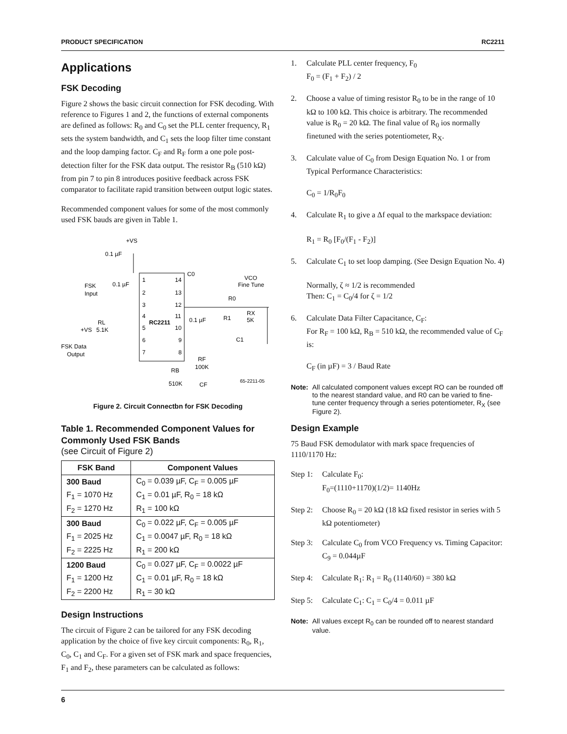PRODUCT SPECIFICATION RC2211
Applications
FSK Decoding
Figure 2 shows the basic circuit connection for FSK decoding. With reference to Figures 1 and 2, the functions of external components are defined as follows: R<sub>0</sub> and C<sub>0</sub> set the PLL center frequency, R<sub>1</sub> sets the system bandwidth, and C<sub>1</sub> sets the loop filter time constant and the loop damping factor. C<sub>F</sub> and R<sub>F</sub> form a one pole post-detection filter for the FSK data output. The resistor R<sub>B</sub> (510 kΩ) from pin 7 to pin 8 introduces positive feedback across FSK comparator to facilitate rapid transition between output logic states.
Recommended component values for some of the most commonly used FSK bauds are given in Table 1.
0.1 µF
+VS
FSK
Input
0.1 µF
1
2
3
4
5
6
7
14
13
12
11
10
9
8
RC2211
C0
VCO
Fine Tune
R0
RX
5K
R1
0.1 µF
C1
RL
+VS
5.1K
FSK Data
Output
RF
100K
RB
510K
CF
65-2211-05
Figure 2. Circuit Connectbn for FSK Decoding
Table 1. Recommended Component Values for Commonly Used FSK Bands
(see Circuit of Figure 2)
| FSK Band | Component Values |
| --- | --- |
| 300 Baud | C<sub>0</sub> = 0.039 µF, C<sub>F</sub> = 0.005 µF |
| F<sub>1</sub> = 1070 Hz | C<sub>1</sub> = 0.01 µF, R<sub>0</sub> = 18 kΩ |
| F<sub>2</sub> = 1270 Hz | R<sub>1</sub> = 100 kΩ |
| 300 Baud | C<sub>0</sub> = 0.022 µF, C<sub>F</sub> = 0.005 µF |
| F<sub>1</sub> = 2025 Hz | C<sub>1</sub> = 0.0047 µF, R<sub>0</sub> = 18 kΩ |
| F<sub>2</sub> = 2225 Hz | R<sub>1</sub> = 200 kΩ |
| 1200 Baud | C<sub>0</sub> = 0.027 µF, C<sub>F</sub> = 0.0022 µF |
| F<sub>1</sub> = 1200 Hz | C<sub>1</sub> = 0.01 µF, R<sub>0</sub> = 18 kΩ |
| F<sub>2</sub> = 2200 Hz | R<sub>1</sub> = 30 kΩ |
Design Instructions
The circuit of Figure 2 can be tailored for any FSK decoding application by the choice of five key circuit components: R<sub>0</sub>, R<sub>1</sub>, C<sub>0</sub>, C<sub>1</sub> and C<sub>F</sub>. For a given set of FSK mark and space frequencies, F<sub>1</sub> and F<sub>2</sub>, these parameters can be calculated as follows:
1. Calculate PLL center frequency, F<sub>0</sub>
F<sub>0</sub> = (F<sub>1</sub> + F<sub>2</sub>) / 2
2. Choose a value of timing resistor R<sub>0</sub> to be in the range of 10 kΩ to 100 kΩ. This choice is arbitrary. The recommended value is R<sub>0</sub> = 20 kΩ. The final value of R<sub>0</sub> ios normally finetuned with the series potentiometer, R<sub>X</sub>.
3. Calculate value of C<sub>0</sub> from Design Equation No. 1 or from Typical Performance Characteristics:
C<sub>0</sub> = 1/R<sub>0</sub>F<sub>0</sub>
4. Calculate R<sub>1</sub> to give a Δf equal to the markspace deviation:
R<sub>1</sub> = R<sub>0</sub> [F<sub>0</sub>/(F<sub>1</sub> - F<sub>2</sub>)]
5. Calculate C<sub>1</sub> to set loop damping. (See Design Equation No. 4)
Normally, ζ ≈ 1/2 is recommended
Then: C<sub>1</sub> = C<sub>0</sub>/4 for ζ = 1/2
6. Calculate Data Filter Capacitance, C<sub>F</sub>:
For R<sub>F</sub> = 100 kΩ, R<sub>B</sub> = 510 kΩ, the recommended value of C<sub>F</sub> is:
C<sub>F</sub> (in µF) = 3 / Baud Rate
Note: All calculated component values except RO can be rounded off to the nearest standard value, and R0 can be varied to fine-tune center frequency through a series potentiometer, R<sub>X</sub> (see Figure 2).
Design Example
75 Baud FSK demodulator with mark space frequencies of 1110/1170 Hz:
Step 1:
Calculate F<sub>0</sub>:
F<sub>0</sub>=(1110+1170)(1/2)= 1140Hz
Step 2:
Choose R<sub>0</sub> = 20 kΩ (18 kΩ fixed resistor in series with 5 kΩ potentiometer)
Step 3:
Calculate C<sub>0</sub> from VCO Frequency vs. Timing Capacitor: C<sub>9</sub> = 0.044µF
Step 4:
Calculate R<sub>1</sub>: R<sub>1</sub> = R<sub>0</sub> (1140/60) = 380 kΩ
Step 5:
Calculate C<sub>1</sub>: C<sub>1</sub> = C<sub>0</sub>/4 = 0.011 µF
Note: All values except R<sub>0</sub> can be rounded off to nearest standard value.
6